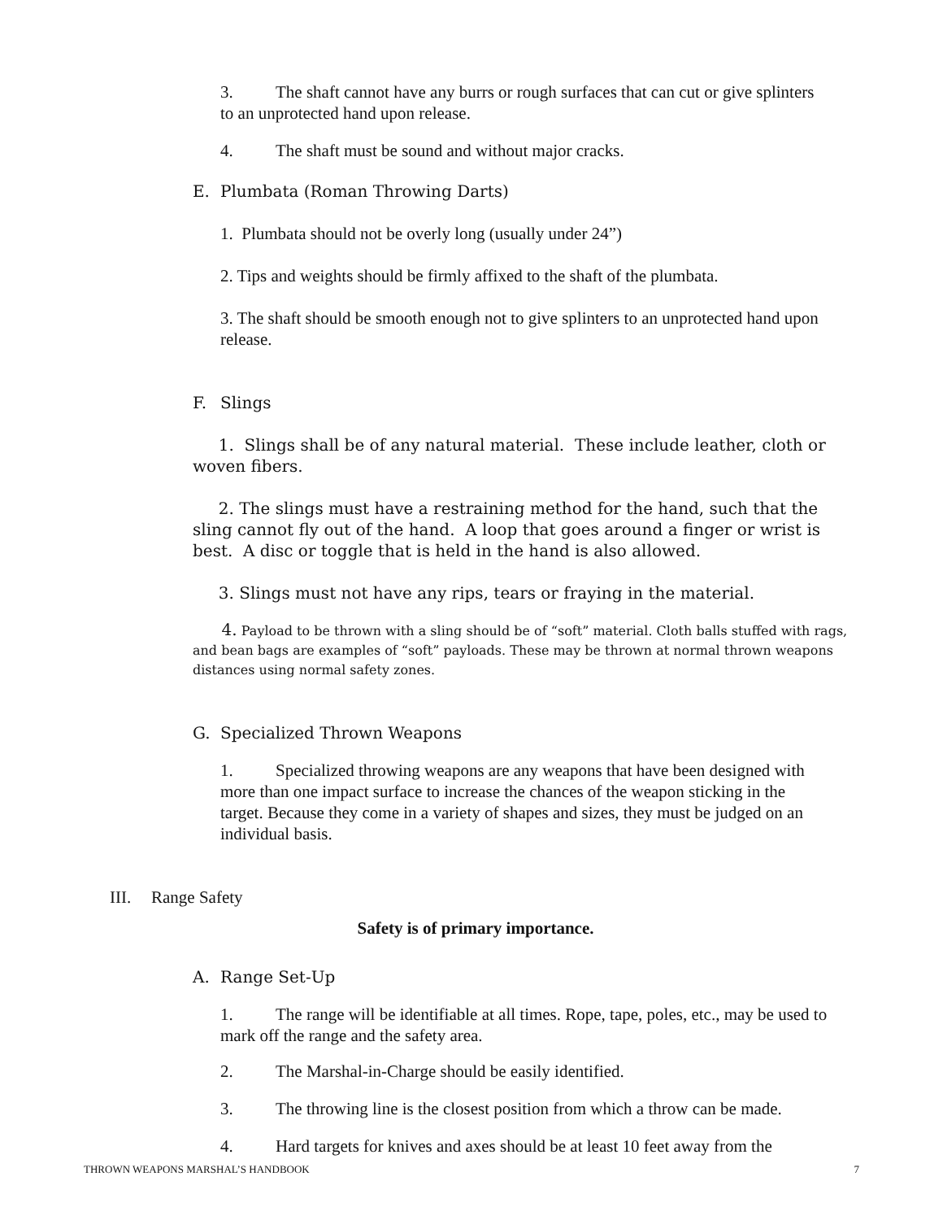3. The shaft cannot have any burrs or rough surfaces that can cut or give splinters to an unprotected hand upon release.
4. The shaft must be sound and without major cracks.
E. Plumbata (Roman Throwing Darts)
1. Plumbata should not be overly long (usually under 24”)
2. Tips and weights should be firmly affixed to the shaft of the plumbata.
3. The shaft should be smooth enough not to give splinters to an unprotected hand upon release.
F. Slings
1. Slings shall be of any natural material. These include leather, cloth or woven fibers.
2. The slings must have a restraining method for the hand, such that the sling cannot fly out of the hand. A loop that goes around a finger or wrist is best. A disc or toggle that is held in the hand is also allowed.
3. Slings must not have any rips, tears or fraying in the material.
4. Payload to be thrown with a sling should be of “soft” material. Cloth balls stuffed with rags, and bean bags are examples of “soft” payloads. These may be thrown at normal thrown weapons distances using normal safety zones.
G. Specialized Thrown Weapons
1. Specialized throwing weapons are any weapons that have been designed with more than one impact surface to increase the chances of the weapon sticking in the target. Because they come in a variety of shapes and sizes, they must be judged on an individual basis.
III. Range Safety
Safety is of primary importance.
A. Range Set-Up
1. The range will be identifiable at all times. Rope, tape, poles, etc., may be used to mark off the range and the safety area.
2. The Marshal-in-Charge should be easily identified.
3. The throwing line is the closest position from which a throw can be made.
4. Hard targets for knives and axes should be at least 10 feet away from the
THROWN WEAPONS MARSHAL’S HANDBOOK 7